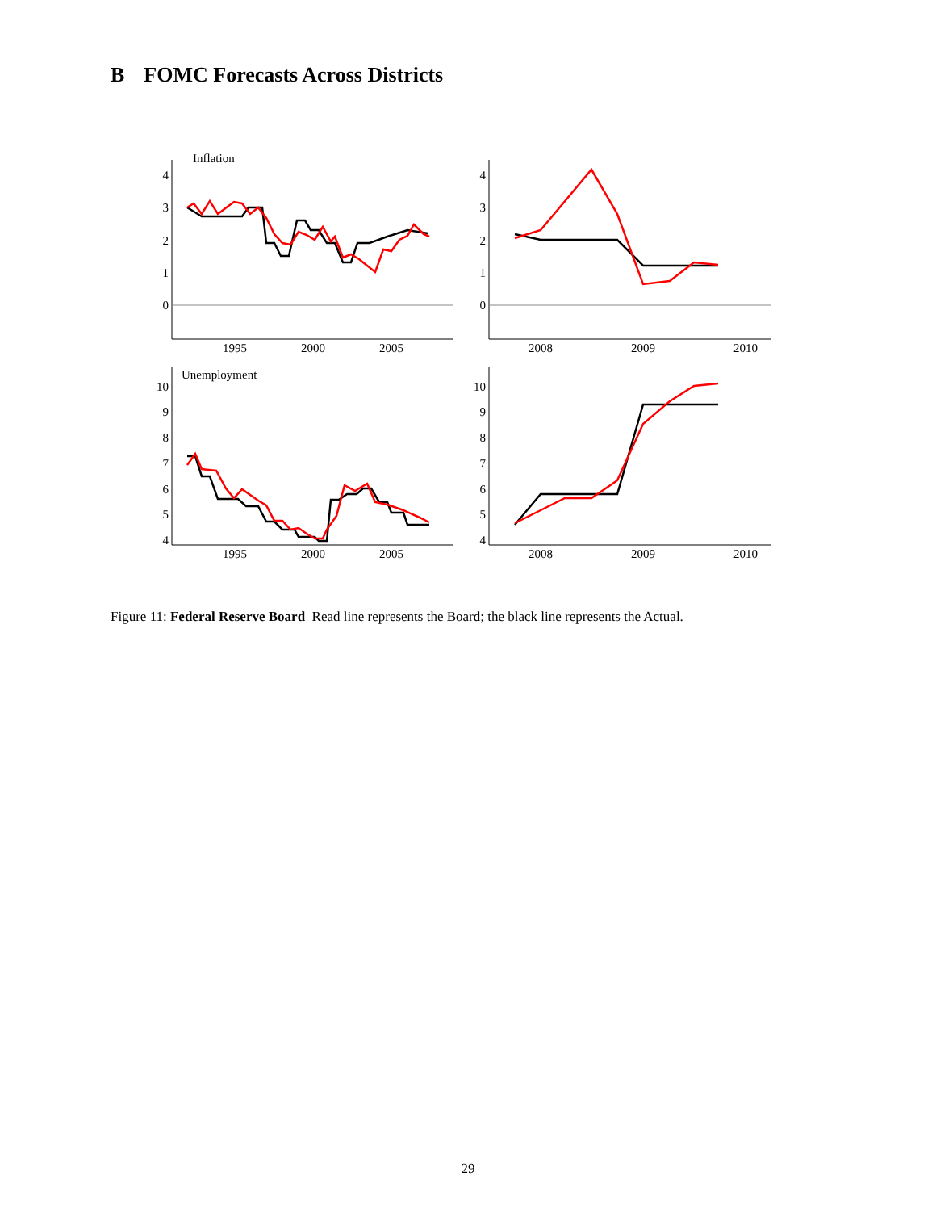B FOMC Forecasts Across Districts
Inflation
Unemployment
4
3
2
1
0
4
3
2
1
0
10
9
8
7
6
5
4
10
9
8
7
6
5
4
1995
2000
2005
2008
2009
2010
1995
2000
2005
2008
2009
2010
Figure 11: Federal Reserve Board Read line represents the Board; the black line represents the Actual.
29